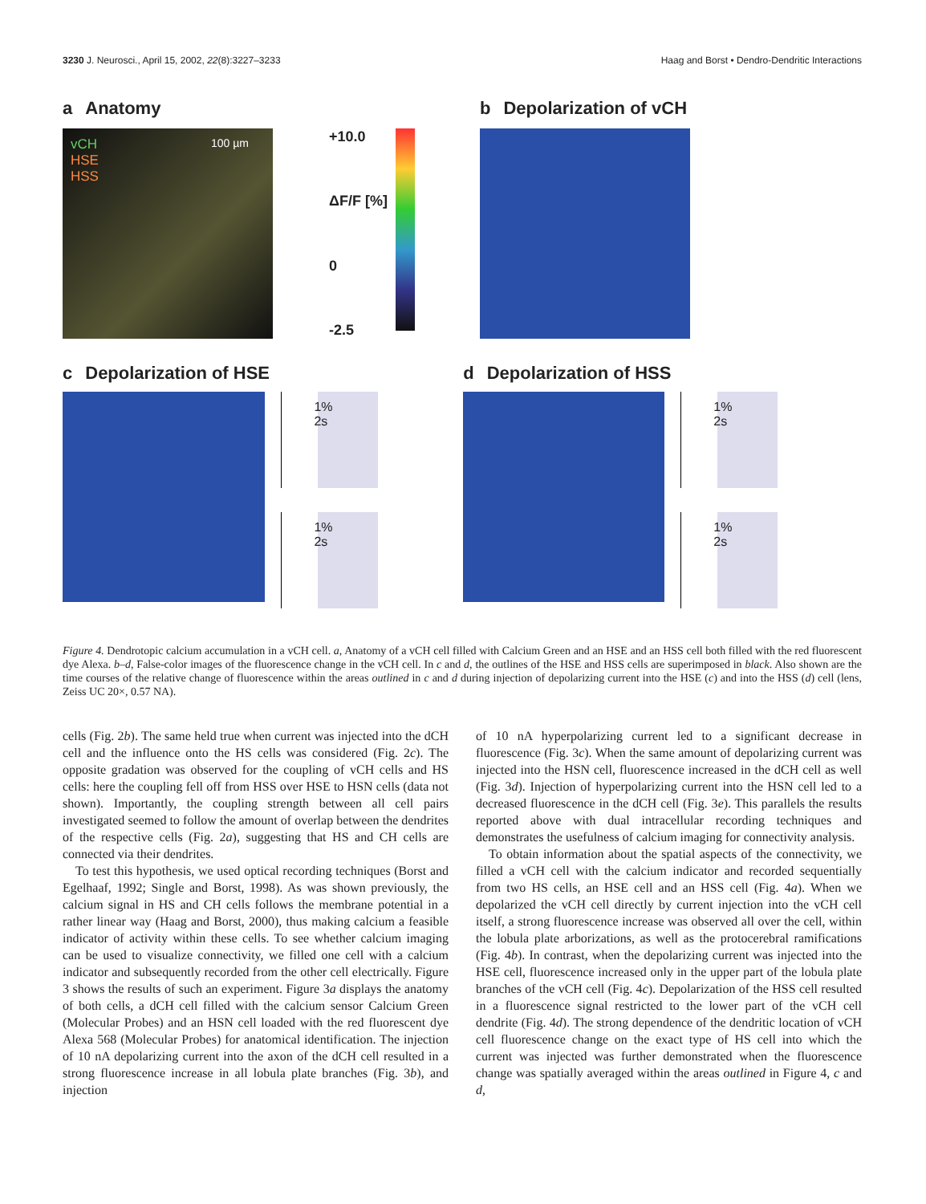3230 J. Neurosci., April 15, 2002, 22(8):3227–3233 Haag and Borst • Dendro-Dendritic Interactions
a Anatomy
vCH
HSE
HSS
100 µm
+10.0
ΔF/F [%]
0
-2.5
b Depolarization of vCH
c Depolarization of HSE
1% 2s
1% 2s
d Depolarization of HSS
1% 2s
1% 2s
Figure 4. Dendrotopic calcium accumulation in a vCH cell. a, Anatomy of a vCH cell filled with Calcium Green and an HSE and an HSS cell both filled with the red fluorescent dye Alexa. b–d, False-color images of the fluorescence change in the vCH cell. In c and d, the outlines of the HSE and HSS cells are superimposed in black. Also shown are the time courses of the relative change of fluorescence within the areas outlined in c and d during injection of depolarizing current into the HSE (c) and into the HSS (d) cell (lens, Zeiss UC 20×, 0.57 NA).
cells (Fig. 2b). The same held true when current was injected into the dCH cell and the influence onto the HS cells was considered (Fig. 2c). The opposite gradation was observed for the coupling of vCH cells and HS cells: here the coupling fell off from HSS over HSE to HSN cells (data not shown). Importantly, the coupling strength between all cell pairs investigated seemed to follow the amount of overlap between the dendrites of the respective cells (Fig. 2a), suggesting that HS and CH cells are connected via their dendrites.
To test this hypothesis, we used optical recording techniques (Borst and Egelhaaf, 1992; Single and Borst, 1998). As was shown previously, the calcium signal in HS and CH cells follows the membrane potential in a rather linear way (Haag and Borst, 2000), thus making calcium a feasible indicator of activity within these cells. To see whether calcium imaging can be used to visualize connectivity, we filled one cell with a calcium indicator and subsequently recorded from the other cell electrically. Figure 3 shows the results of such an experiment. Figure 3a displays the anatomy of both cells, a dCH cell filled with the calcium sensor Calcium Green (Molecular Probes) and an HSN cell loaded with the red fluorescent dye Alexa 568 (Molecular Probes) for anatomical identification. The injection of 10 nA depolarizing current into the axon of the dCH cell resulted in a strong fluorescence increase in all lobula plate branches (Fig. 3b), and injection
of 10 nA hyperpolarizing current led to a significant decrease in fluorescence (Fig. 3c). When the same amount of depolarizing current was injected into the HSN cell, fluorescence increased in the dCH cell as well (Fig. 3d). Injection of hyperpolarizing current into the HSN cell led to a decreased fluorescence in the dCH cell (Fig. 3e). This parallels the results reported above with dual intracellular recording techniques and demonstrates the usefulness of calcium imaging for connectivity analysis.
To obtain information about the spatial aspects of the connectivity, we filled a vCH cell with the calcium indicator and recorded sequentially from two HS cells, an HSE cell and an HSS cell (Fig. 4a). When we depolarized the vCH cell directly by current injection into the vCH cell itself, a strong fluorescence increase was observed all over the cell, within the lobula plate arborizations, as well as the protocerebral ramifications (Fig. 4b). In contrast, when the depolarizing current was injected into the HSE cell, fluorescence increased only in the upper part of the lobula plate branches of the vCH cell (Fig. 4c). Depolarization of the HSS cell resulted in a fluorescence signal restricted to the lower part of the vCH cell dendrite (Fig. 4d). The strong dependence of the dendritic location of vCH cell fluorescence change on the exact type of HS cell into which the current was injected was further demonstrated when the fluorescence change was spatially averaged within the areas outlined in Figure 4, c and d,